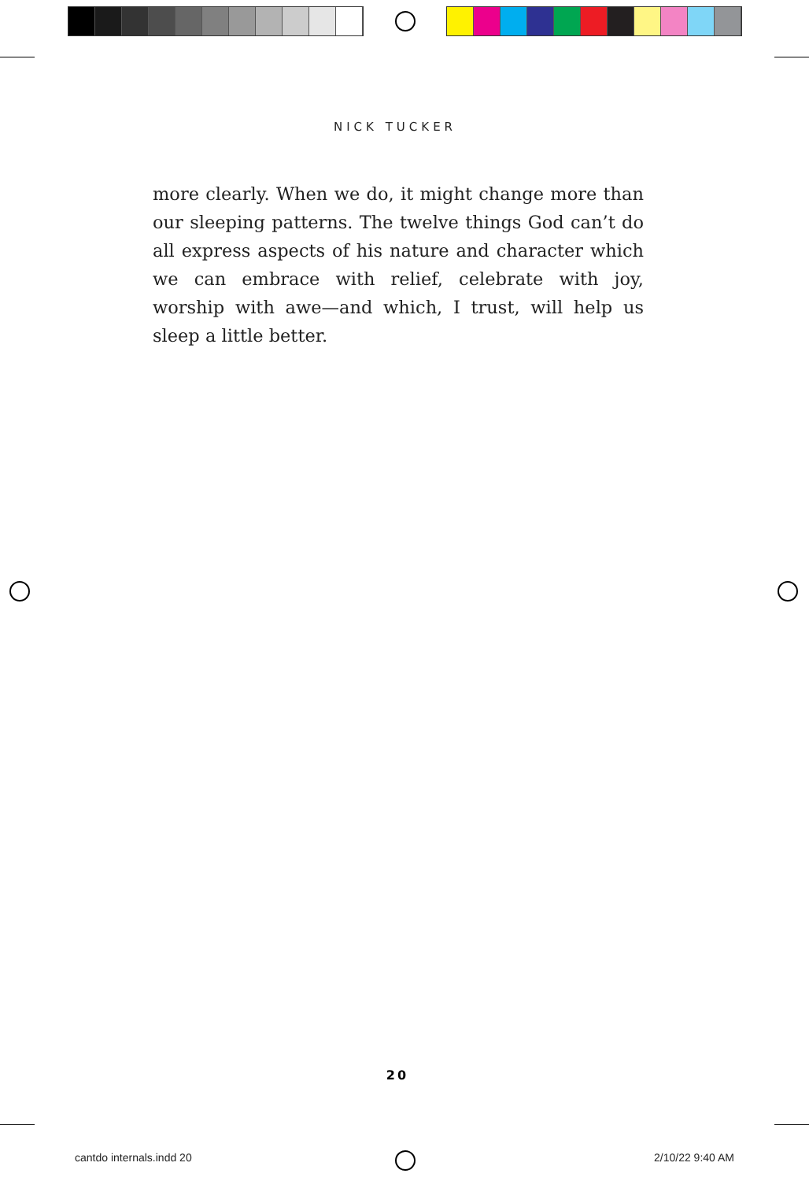NICK TUCKER
more clearly. When we do, it might change more than our sleeping patterns. The twelve things God can’t do all express aspects of his nature and character which we can embrace with relief, celebrate with joy, worship with awe—and which, I trust, will help us sleep a little better.
20
cantdo internals.indd 20 2/10/22 9:40 AM